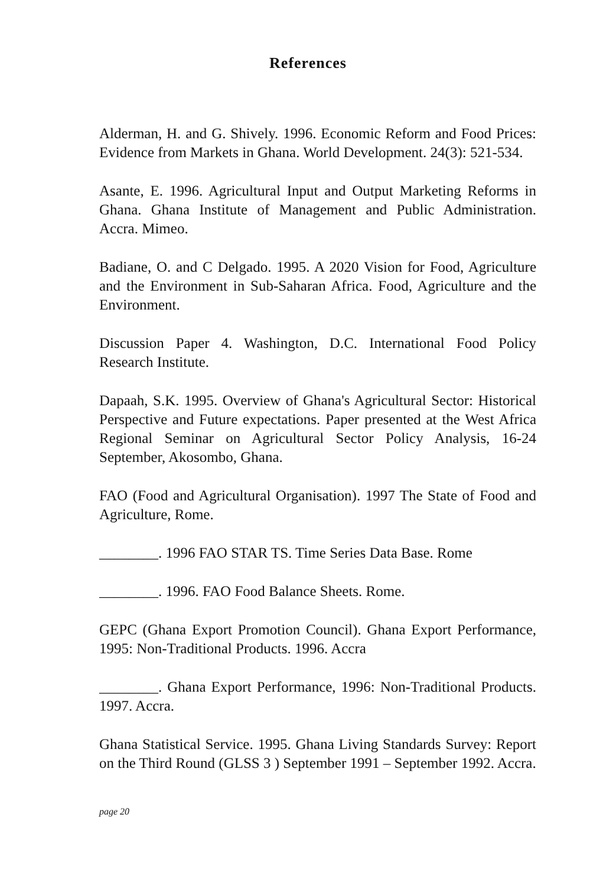References
Alderman, H. and G. Shively. 1996. Economic Reform and Food Prices: Evidence from Markets in Ghana. World Development. 24(3): 521-534.
Asante, E. 1996. Agricultural Input and Output Marketing Reforms in Ghana. Ghana Institute of Management and Public Administration. Accra. Mimeo.
Badiane, O. and C Delgado. 1995. A 2020 Vision for Food, Agriculture and the Environment in Sub-Saharan Africa. Food, Agriculture and the Environment.
Discussion Paper 4. Washington, D.C. International Food Policy Research Institute.
Dapaah, S.K. 1995. Overview of Ghana's Agricultural Sector: Historical Perspective and Future expectations. Paper presented at the West Africa Regional Seminar on Agricultural Sector Policy Analysis, 16-24 September, Akosombo, Ghana.
FAO (Food and Agricultural Organisation). 1997 The State of Food and Agriculture, Rome.
________. 1996 FAO STAR TS. Time Series Data Base. Rome
________. 1996. FAO Food Balance Sheets. Rome.
GEPC (Ghana Export Promotion Council). Ghana Export Performance, 1995: Non-Traditional Products. 1996. Accra
________. Ghana Export Performance, 1996: Non-Traditional Products. 1997. Accra.
Ghana Statistical Service. 1995. Ghana Living Standards Survey: Report on the Third Round (GLSS 3 ) September 1991 – September 1992. Accra.
page 20